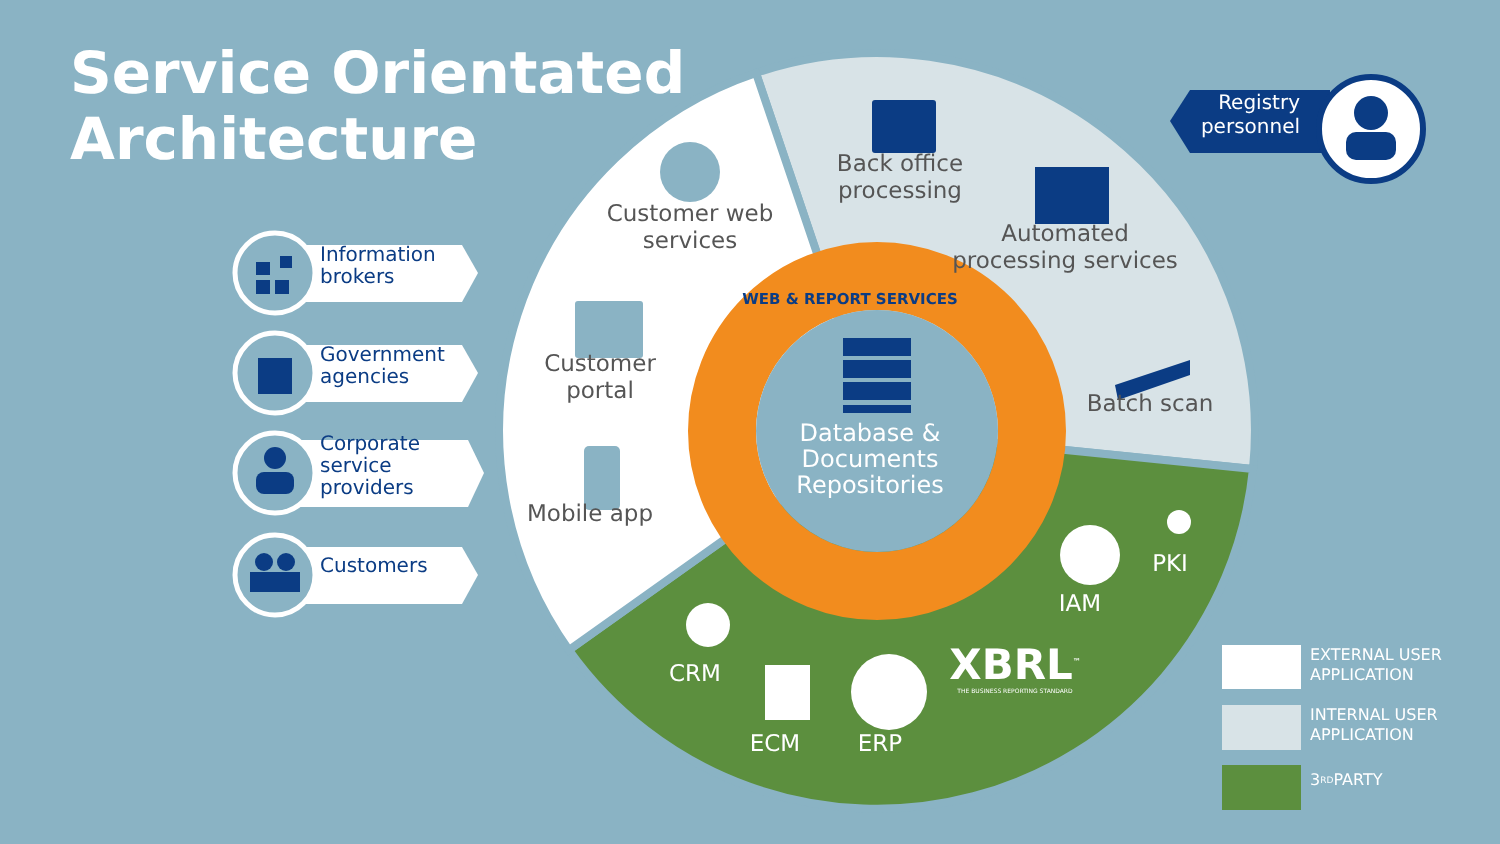Service Orientated Architecture
Registry personnel
Back office processing
Customer web services
Automated processing services
Information brokers
WEB & REPORT SERVICES
Customer portal
Government agencies
Batch scan
Database & Documents Repositories
Corporate service providers
Mobile app
Customers
PKI
IAM
EXTERNAL USER APPLICATION
CRM
XBRL<sup>™</sup>
THE BUSINESS REPORTING STANDARD
INTERNAL USER APPLICATION
ECM
ERP
3<sup>RD</sup> PARTY